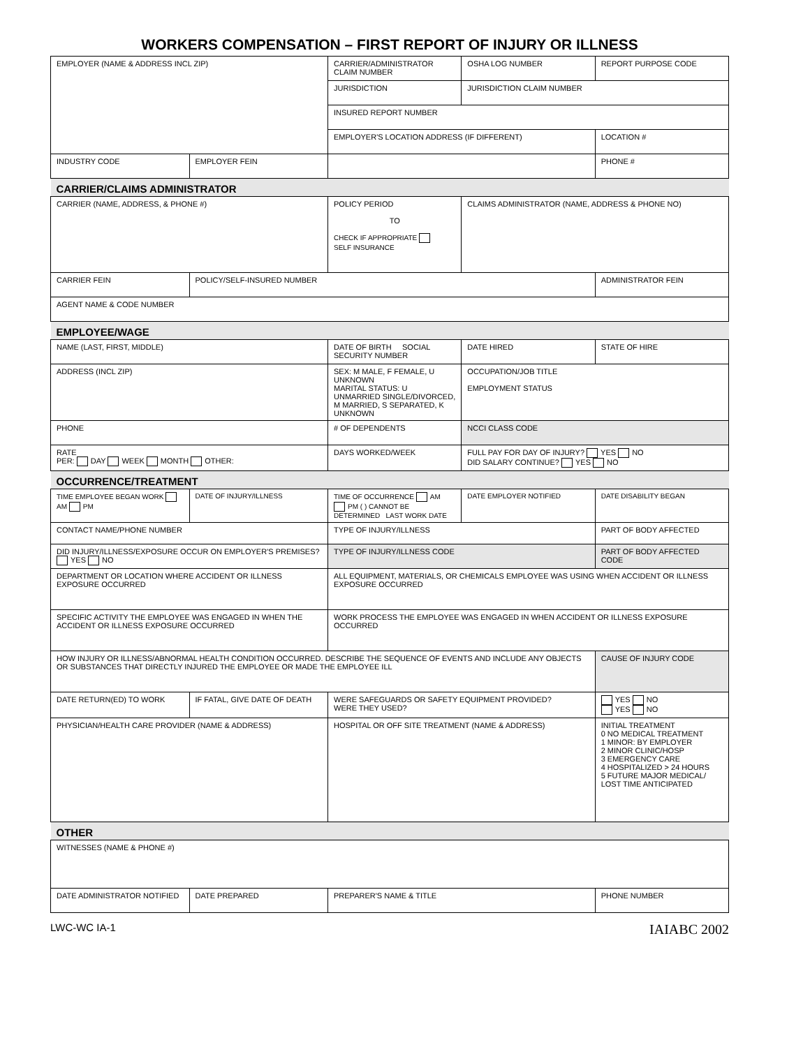WORKERS COMPENSATION – FIRST REPORT OF INJURY OR ILLNESS
| EMPLOYER (NAME & ADDRESS INCL ZIP) | | CARRIER/ADMINISTRATOR CLAIM NUMBER | OSHA LOG NUMBER | REPORT PURPOSE CODE |
| | | JURISDICTION | JURISDICTION CLAIM NUMBER | |
| | | INSURED REPORT NUMBER | | |
| | | EMPLOYER'S LOCATION ADDRESS (IF DIFFERENT) | | LOCATION # |
| INDUSTRY CODE | EMPLOYER FEIN | | | PHONE # |
| CARRIER/CLAIMS ADMINISTRATOR | | | | |
| CARRIER (NAME, ADDRESS, & PHONE #) | | POLICY PERIOD TO CHECK IF APPROPRIATE SELF INSURANCE | CLAIMS ADMINISTRATOR (NAME, ADDRESS & PHONE NO) | |
| CARRIER FEIN | POLICY/SELF-INSURED NUMBER | | | ADMINISTRATOR FEIN |
| AGENT NAME & CODE NUMBER | | | | |
| EMPLOYEE/WAGE | | | | |
| NAME (LAST, FIRST, MIDDLE) | | DATE OF BIRTH SOCIAL SECURITY NUMBER | DATE HIRED | STATE OF HIRE |
| ADDRESS (INCL ZIP) | | SEX: M MALE, F FEMALE, U UNKNOWN MARITAL STATUS: U UNMARRIED SINGLE/DIVORCED, M MARRIED, S SEPARATED, K UNKNOWN | OCCUPATION/JOB TITLE EMPLOYMENT STATUS | |
| PHONE | | # OF DEPENDENTS | NCCI CLASS CODE | |
| RATE PER: DAY WEEK MONTH OTHER: | | DAYS WORKED/WEEK | FULL PAY FOR DAY OF INJURY? YES NO DID SALARY CONTINUE? YES NO | |
| OCCURRENCE/TREATMENT | | | | |
| TIME EMPLOYEE BEGAN WORK AM PM | DATE OF INJURY/ILLNESS | TIME OF OCCURRENCE AM PM ( ) CANNOT BE DETERMINED LAST WORK DATE | DATE EMPLOYER NOTIFIED | DATE DISABILITY BEGAN |
| CONTACT NAME/PHONE NUMBER | | TYPE OF INJURY/ILLNESS | | PART OF BODY AFFECTED |
| DID INJURY/ILLNESS/EXPOSURE OCCUR ON EMPLOYER'S PREMISES? YES NO | | TYPE OF INJURY/ILLNESS CODE | | PART OF BODY AFFECTED CODE |
| DEPARTMENT OR LOCATION WHERE ACCIDENT OR ILLNESS EXPOSURE OCCURRED | | ALL EQUIPMENT, MATERIALS, OR CHEMICALS EMPLOYEE WAS USING WHEN ACCIDENT OR ILLNESS EXPOSURE OCCURRED | | |
| SPECIFIC ACTIVITY THE EMPLOYEE WAS ENGAGED IN WHEN THE ACCIDENT OR ILLNESS EXPOSURE OCCURRED | | WORK PROCESS THE EMPLOYEE WAS ENGAGED IN WHEN ACCIDENT OR ILLNESS EXPOSURE OCCURRED | | |
| HOW INJURY OR ILLNESS/ABNORMAL HEALTH CONDITION OCCURRED. DESCRIBE THE SEQUENCE OF EVENTS AND INCLUDE ANY OBJECTS OR SUBSTANCES THAT DIRECTLY INJURED THE EMPLOYEE OR MADE THE EMPLOYEE ILL | | | | CAUSE OF INJURY CODE |
| DATE RETURN(ED) TO WORK | IF FATAL, GIVE DATE OF DEATH | WERE SAFEGUARDS OR SAFETY EQUIPMENT PROVIDED? WERE THEY USED? | | YES NO YES NO |
| PHYSICIAN/HEALTH CARE PROVIDER (NAME & ADDRESS) | | HOSPITAL OR OFF SITE TREATMENT (NAME & ADDRESS) | | INITIAL TREATMENT 0 NO MEDICAL TREATMENT 1 MINOR: BY EMPLOYER 2 MINOR CLINIC/HOSP 3 EMERGENCY CARE 4 HOSPITALIZED > 24 HOURS 5 FUTURE MAJOR MEDICAL/ LOST TIME ANTICIPATED |
| OTHER | | | | |
| WITNESSES (NAME & PHONE #) | | | | |
| DATE ADMINISTRATOR NOTIFIED | DATE PREPARED | PREPARER'S NAME & TITLE | | PHONE NUMBER |
LWC-WC IA-1 IAIABC 2002